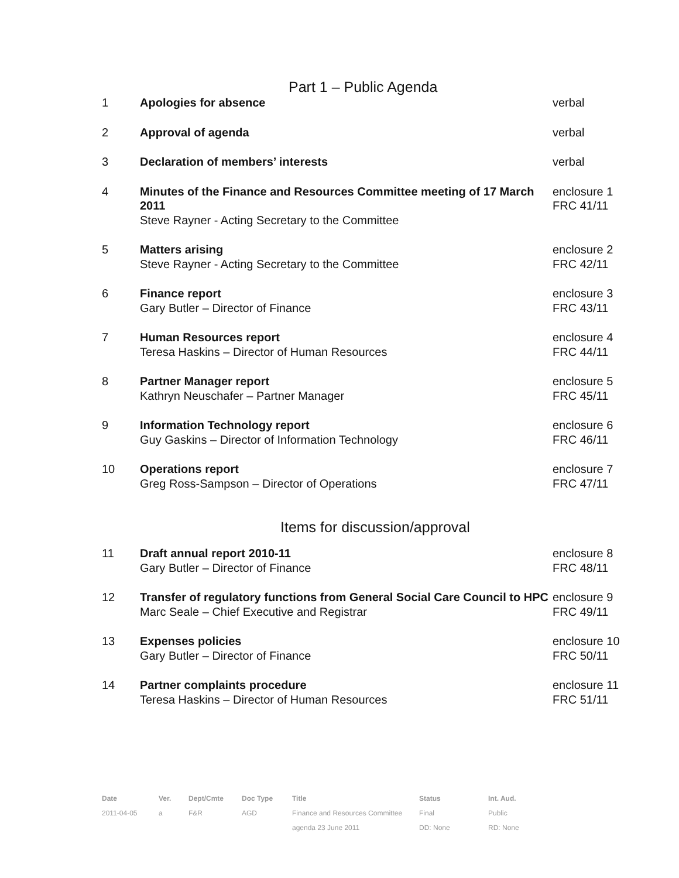Part 1 – Public Agenda
| 1 | Apologies for absence | verbal |
| 2 | Approval of agenda | verbal |
| 3 | Declaration of members’ interests | verbal |
| 4 | Minutes of the Finance and Resources Committee meeting of 17 March 2011 Steve Rayner - Acting Secretary to the Committee | enclosure 1 FRC 41/11 |
| 5 | Matters arising Steve Rayner - Acting Secretary to the Committee | enclosure 2 FRC 42/11 |
| 6 | Finance report Gary Butler – Director of Finance | enclosure 3 FRC 43/11 |
| 7 | Human Resources report Teresa Haskins – Director of Human Resources | enclosure 4 FRC 44/11 |
| 8 | Partner Manager report Kathryn Neuschafer – Partner Manager | enclosure 5 FRC 45/11 |
| 9 | Information Technology report Guy Gaskins – Director of Information Technology | enclosure 6 FRC 46/11 |
| 10 | Operations report Greg Ross-Sampson – Director of Operations | enclosure 7 FRC 47/11 |
Items for discussion/approval
| 11 | Draft annual report 2010-11 Gary Butler – Director of Finance | enclosure 8 FRC 48/11 |
| 12 | Transfer of regulatory functions from General Social Care Council to HPC Marc Seale – Chief Executive and Registrar | enclosure 9 FRC 49/11 |
| 13 | Expenses policies Gary Butler – Director of Finance | enclosure 10 FRC 50/11 |
| 14 | Partner complaints procedure Teresa Haskins – Director of Human Resources | enclosure 11 FRC 51/11 |
| Date | Ver. | Dept/Cmte | Doc Type | Title | Status | Int. Aud. |
| --- | --- | --- | --- | --- | --- | --- |
| 2011-04-05 | a | F&R | AGD | Finance and Resources Committee | Final | Public |
| | | | | agenda 23 June 2011 | DD: None | RD: None |